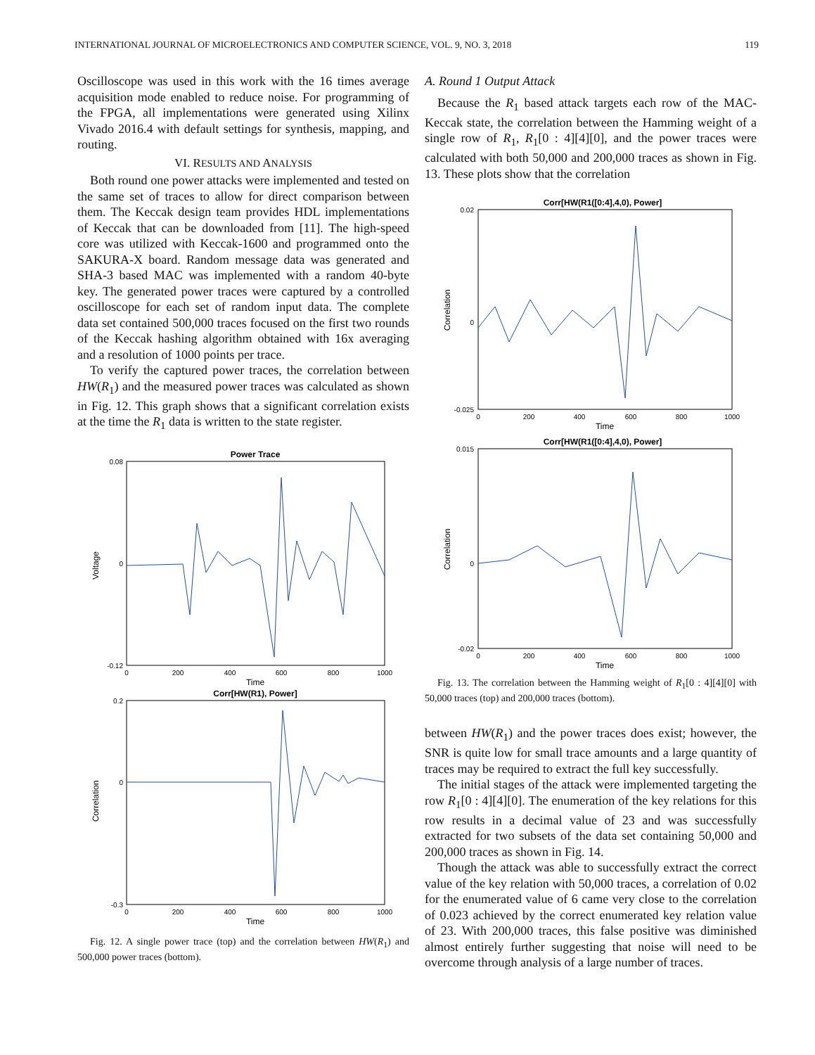INTERNATIONAL JOURNAL OF MICROELECTRONICS AND COMPUTER SCIENCE, VOL. 9, NO. 3, 2018 119
Oscilloscope was used in this work with the 16 times average acquisition mode enabled to reduce noise. For programming of the FPGA, all implementations were generated using Xilinx Vivado 2016.4 with default settings for synthesis, mapping, and routing.
VI. RESULTS AND ANALYSIS
Both round one power attacks were implemented and tested on the same set of traces to allow for direct comparison between them. The Keccak design team provides HDL implementations of Keccak that can be downloaded from [11]. The high-speed core was utilized with Keccak-1600 and programmed onto the SAKURA-X board. Random message data was generated and SHA-3 based MAC was implemented with a random 40-byte key. The generated power traces were captured by a controlled oscilloscope for each set of random input data. The complete data set contained 500,000 traces focused on the first two rounds of the Keccak hashing algorithm obtained with 16x averaging and a resolution of 1000 points per trace.
To verify the captured power traces, the correlation between HW(R<sub>1</sub>) and the measured power traces was calculated as shown in Fig. 12. This graph shows that a significant correlation exists at the time the R<sub>1</sub> data is written to the state register.
Power Trace
0.08
0
-0.12
0
200
400
600
800
1000
Time
Voltage
Corr[HW(R1), Power]
0.2
0
-0.3
0
200
400
600
800
1000
Time
Correlation
Fig. 12. A single power trace (top) and the correlation between HW(R<sub>1</sub>) and 500,000 power traces (bottom).
A. Round 1 Output Attack
Because the R<sub>1</sub> based attack targets each row of the MAC-Keccak state, the correlation between the Hamming weight of a single row of R<sub>1</sub>, R<sub>1</sub>[0 : 4][4][0], and the power traces were calculated with both 50,000 and 200,000 traces as shown in Fig. 13. These plots show that the correlation
Corr[HW(R1([0:4],4,0), Power]
0.02
0
-0.025
0
200
400
600
800
1000
Time
Correlation
Corr[HW(R1([0:4],4,0), Power]
0.015
0
-0.02
0
200
400
600
800
1000
Time
Correlation
Fig. 13. The correlation between the Hamming weight of R<sub>1</sub>[0 : 4][4][0] with 50,000 traces (top) and 200,000 traces (bottom).
between HW(R<sub>1</sub>) and the power traces does exist; however, the SNR is quite low for small trace amounts and a large quantity of traces may be required to extract the full key successfully.
The initial stages of the attack were implemented targeting the row R<sub>1</sub>[0 : 4][4][0]. The enumeration of the key relations for this row results in a decimal value of 23 and was successfully extracted for two subsets of the data set containing 50,000 and 200,000 traces as shown in Fig. 14.
Though the attack was able to successfully extract the correct value of the key relation with 50,000 traces, a correlation of 0.02 for the enumerated value of 6 came very close to the correlation of 0.023 achieved by the correct enumerated key relation value of 23. With 200,000 traces, this false positive was diminished almost entirely further suggesting that noise will need to be overcome through analysis of a large number of traces.